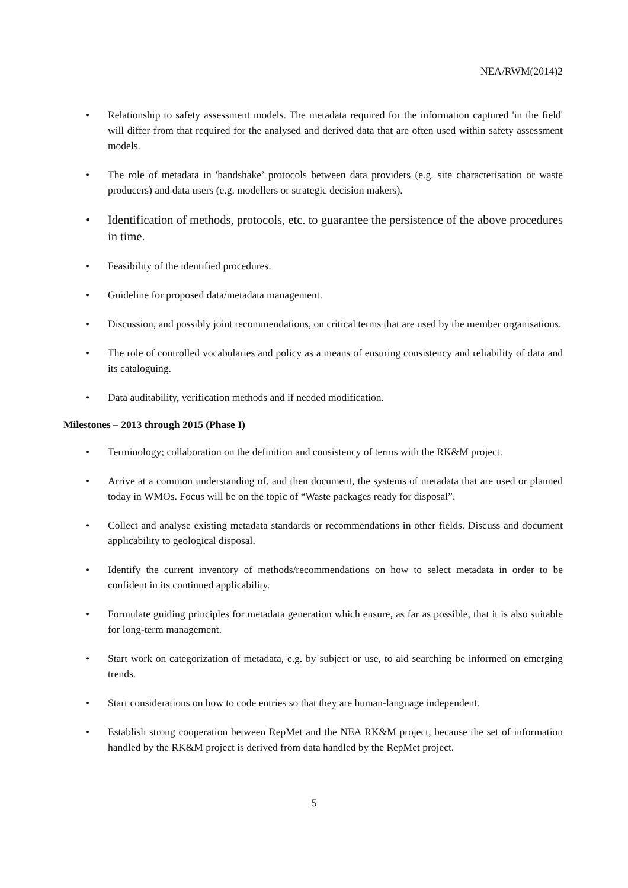NEA/RWM(2014)2
• Relationship to safety assessment models. The metadata required for the information captured 'in the field' will differ from that required for the analysed and derived data that are often used within safety assessment models.
• The role of metadata in 'handshake’ protocols between data providers (e.g. site characterisation or waste producers) and data users (e.g. modellers or strategic decision makers).
• Identification of methods, protocols, etc. to guarantee the persistence of the above procedures in time.
• Feasibility of the identified procedures.
• Guideline for proposed data/metadata management.
• Discussion, and possibly joint recommendations, on critical terms that are used by the member organisations.
• The role of controlled vocabularies and policy as a means of ensuring consistency and reliability of data and its cataloguing.
• Data auditability, verification methods and if needed modification.
Milestones – 2013 through 2015 (Phase I)
• Terminology; collaboration on the definition and consistency of terms with the RK&M project.
• Arrive at a common understanding of, and then document, the systems of metadata that are used or planned today in WMOs. Focus will be on the topic of “Waste packages ready for disposal”.
• Collect and analyse existing metadata standards or recommendations in other fields. Discuss and document applicability to geological disposal.
• Identify the current inventory of methods/recommendations on how to select metadata in order to be confident in its continued applicability.
• Formulate guiding principles for metadata generation which ensure, as far as possible, that it is also suitable for long-term management.
• Start work on categorization of metadata, e.g. by subject or use, to aid searching be informed on emerging trends.
• Start considerations on how to code entries so that they are human-language independent.
• Establish strong cooperation between RepMet and the NEA RK&M project, because the set of information handled by the RK&M project is derived from data handled by the RepMet project.
5